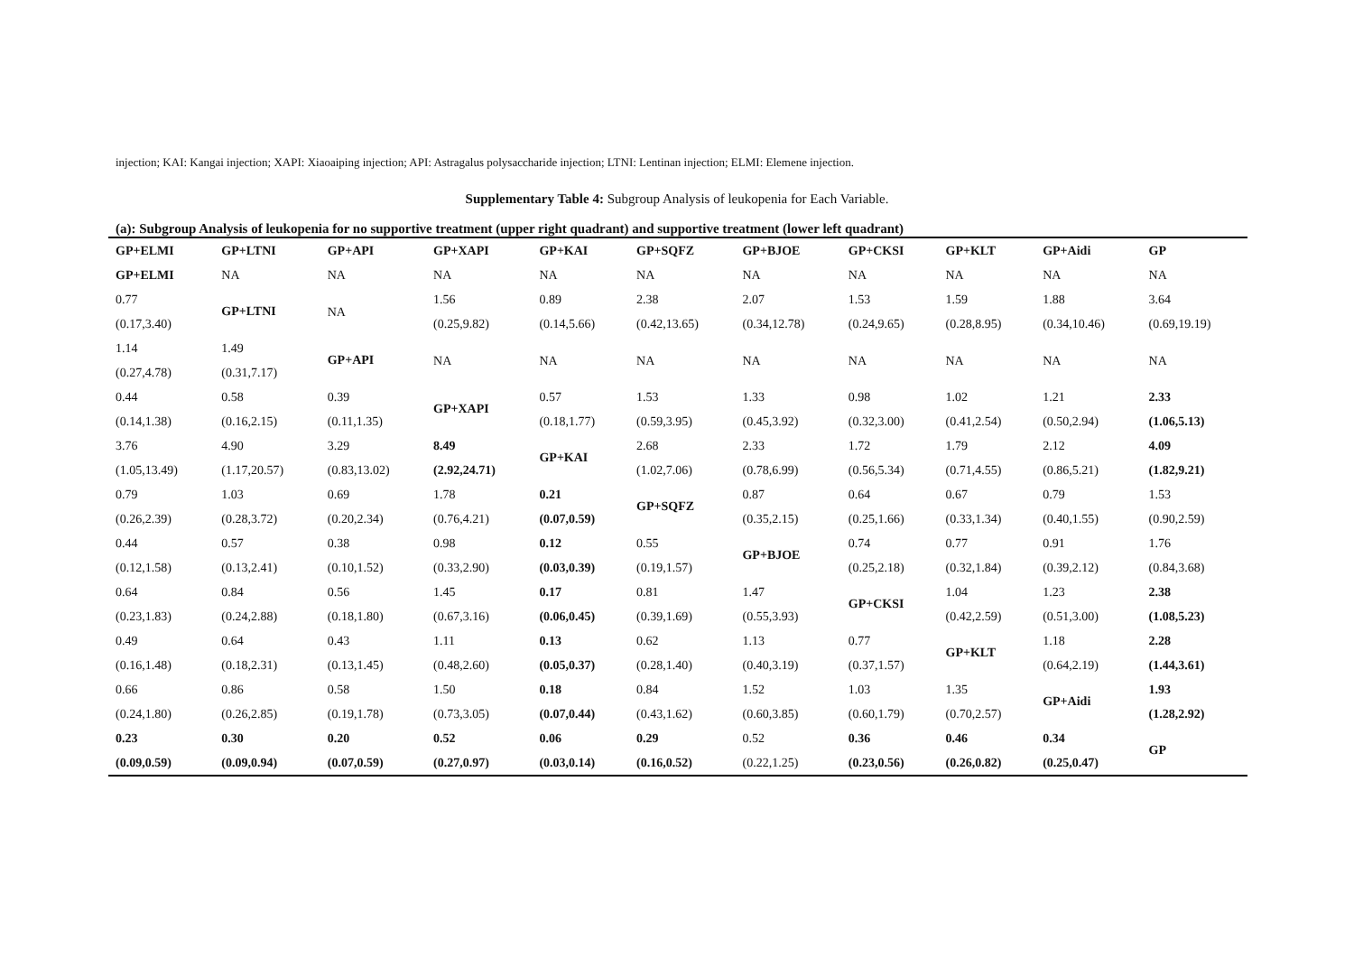injection; KAI: Kangai injection; XAPI: Xiaoaiping injection; API: Astragalus polysaccharide injection; LTNI: Lentinan injection; ELMI: Elemene injection.
Supplementary Table 4: Subgroup Analysis of leukopenia for Each Variable.
(a): Subgroup Analysis of leukopenia for no supportive treatment (upper right quadrant) and supportive treatment (lower left quadrant)
| GP+ELMI | GP+LTNI | GP+API | GP+XAPI | GP+KAI | GP+SQFZ | GP+BJOE | GP+CKSI | GP+KLT | GP+Aidi | GP |
| --- | --- | --- | --- | --- | --- | --- | --- | --- | --- | --- |
| GP+ELMI | NA | NA | NA | NA | NA | NA | NA | NA | NA | NA |
| 0.77 (0.17,3.40) | GP+LTNI | NA | 1.56 (0.25,9.82) | 0.89 (0.14,5.66) | 2.38 (0.42,13.65) | 2.07 (0.34,12.78) | 1.53 (0.24,9.65) | 1.59 (0.28,8.95) | 1.88 (0.34,10.46) | 3.64 (0.69,19.19) |
| 1.14 (0.27,4.78) | 1.49 (0.31,7.17) | GP+API | NA | NA | NA | NA | NA | NA | NA | NA |
| 0.44 (0.14,1.38) | 0.58 (0.16,2.15) | 0.39 (0.11,1.35) | GP+XAPI | 0.57 (0.18,1.77) | 1.53 (0.59,3.95) | 1.33 (0.45,3.92) | 0.98 (0.32,3.00) | 1.02 (0.41,2.54) | 1.21 (0.50,2.94) | 2.33 (1.06,5.13) |
| 3.76 (1.05,13.49) | 4.90 (1.17,20.57) | 3.29 (0.83,13.02) | 8.49 (2.92,24.71) | GP+KAI | 2.68 (1.02,7.06) | 2.33 (0.78,6.99) | 1.72 (0.56,5.34) | 1.79 (0.71,4.55) | 2.12 (0.86,5.21) | 4.09 (1.82,9.21) |
| 0.79 (0.26,2.39) | 1.03 (0.28,3.72) | 0.69 (0.20,2.34) | 1.78 (0.76,4.21) | 0.21 (0.07,0.59) | GP+SQFZ | 0.87 (0.35,2.15) | 0.64 (0.25,1.66) | 0.67 (0.33,1.34) | 0.79 (0.40,1.55) | 1.53 (0.90,2.59) |
| 0.44 (0.12,1.58) | 0.57 (0.13,2.41) | 0.38 (0.10,1.52) | 0.98 (0.33,2.90) | 0.12 (0.03,0.39) | 0.55 (0.19,1.57) | GP+BJOE | 0.74 (0.25,2.18) | 0.77 (0.32,1.84) | 0.91 (0.39,2.12) | 1.76 (0.84,3.68) |
| 0.64 (0.23,1.83) | 0.84 (0.24,2.88) | 0.56 (0.18,1.80) | 1.45 (0.67,3.16) | 0.17 (0.06,0.45) | 0.81 (0.39,1.69) | 1.47 (0.55,3.93) | GP+CKSI | 1.04 (0.42,2.59) | 1.23 (0.51,3.00) | 2.38 (1.08,5.23) |
| 0.49 (0.16,1.48) | 0.64 (0.18,2.31) | 0.43 (0.13,1.45) | 1.11 (0.48,2.60) | 0.13 (0.05,0.37) | 0.62 (0.28,1.40) | 1.13 (0.40,3.19) | 0.77 (0.37,1.57) | GP+KLT | 1.18 (0.64,2.19) | 2.28 (1.44,3.61) |
| 0.66 (0.24,1.80) | 0.86 (0.26,2.85) | 0.58 (0.19,1.78) | 1.50 (0.73,3.05) | 0.18 (0.07,0.44) | 0.84 (0.43,1.62) | 1.52 (0.60,3.85) | 1.03 (0.60,1.79) | 1.35 (0.70,2.57) | GP+Aidi | 1.93 (1.28,2.92) |
| 0.23 (0.09,0.59) | 0.30 (0.09,0.94) | 0.20 (0.07,0.59) | 0.52 (0.27,0.97) | 0.06 (0.03,0.14) | 0.29 (0.16,0.52) | 0.52 (0.22,1.25) | 0.36 (0.23,0.56) | 0.46 (0.26,0.82) | 0.34 (0.25,0.47) | GP |